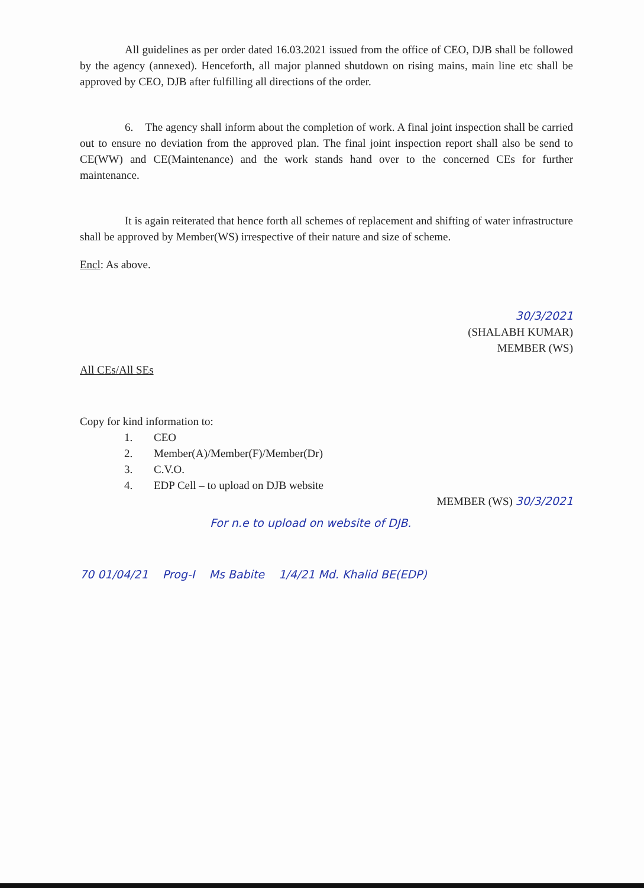All guidelines as per order dated 16.03.2021 issued from the office of CEO, DJB shall be followed by the agency (annexed). Henceforth, all major planned shutdown on rising mains, main line etc shall be approved by CEO, DJB after fulfilling all directions of the order.
6. The agency shall inform about the completion of work. A final joint inspection shall be carried out to ensure no deviation from the approved plan. The final joint inspection report shall also be send to CE(WW) and CE(Maintenance) and the work stands hand over to the concerned CEs for further maintenance.
It is again reiterated that hence forth all schemes of replacement and shifting of water infrastructure shall be approved by Member(WS) irrespective of their nature and size of scheme.
Encl: As above.
30/3/2021
(SHALABH KUMAR)
MEMBER (WS)
All CEs/All SEs
Copy for kind information to:
1. CEO
2. Member(A)/Member(F)/Member(Dr)
3. C.V.O.
4. EDP Cell – to upload on DJB website
MEMBER (WS) 30/3/2021
For n.e to upload on website of DJB.
70 01/04/21 Prog-I Ms Babite 1/4/21 Md. Khalid BE(EDP)